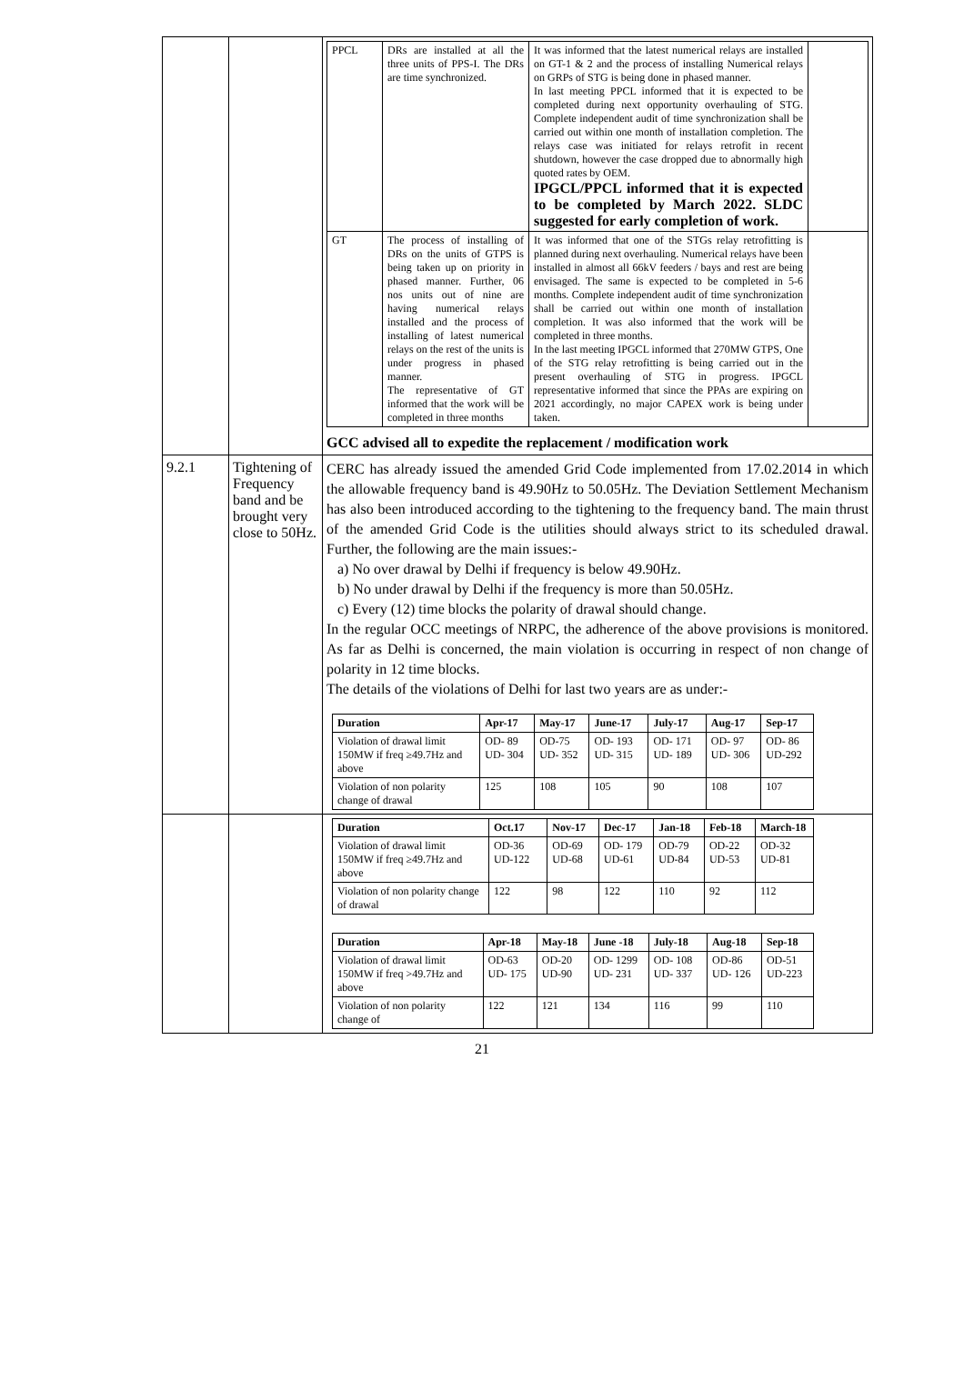| | | / PPCL / DRs are installed at all the three units of PPS-I. The DRs are time synchronized. / It was informed that the latest numerical relays are installed on GT-1 & 2 and the process of installing Numerical relays on GRPs of STG is being done in phased manner. In last meeting PPCL informed that it is expected to be completed during next opportunity overhauling of STG. Complete independent audit of time synchronization shall be carried out within one month of installation completion. The relays case was initiated for relays retrofit in recent shutdown, however the case dropped due to abnormally high quoted rates by OEM. IPGCL/PPCL informed that it is expected to be completed by March 2022. SLDC suggested for early completion of work. / / / GT / The process of installing of DRs on the units of GTPS is being taken up on priority in phased manner. Further, 06 nos units out of nine are having numerical relays installed and the process of installing of latest numerical relays on the rest of the units is under progress in phased manner. The representative of GT informed that the work will be completed in three months / It was informed that one of the STGs relay retrofitting is planned during next overhauling. Numerical relays have been installed in almost all 66kV feeders / bays and rest are being envisaged. The same is expected to be completed in 5-6 months. Complete independent audit of time synchronization shall be carried out within one month of installation completion. It was also informed that the work will be completed in three months. In the last meeting IPGCL informed that 270MW GTPS, One of the STG relay retrofitting is being carried out in the present overhauling of STG in progress. IPGCL representative informed that since the PPAs are expiring on 2021 accordingly, no major CAPEX work is being under taken. / / GCC advised all to expedite the replacement / modification work |
| 9.2.1 | Tightening of Frequency band and be brought very close to 50Hz. | CERC has already issued the amended Grid Code implemented from 17.02.2014 in which the allowable frequency band is 49.90Hz to 50.05Hz. The Deviation Settlement Mechanism has also been introduced according to the tightening to the frequency band. The main thrust of the amended Grid Code is the utilities should always strict to its scheduled drawal. Further, the following are the main issues:- a) No over drawal by Delhi if frequency is below 49.90Hz. b) No under drawal by Delhi if the frequency is more than 50.05Hz. c) Every (12) time blocks the polarity of drawal should change. In the regular OCC meetings of NRPC, the adherence of the above provisions is monitored. As far as Delhi is concerned, the main violation is occurring in respect of non change of polarity in 12 time blocks. The details of the violations of Delhi for last two years are as under:- / Duration / Apr-17 / May-17 / June-17 / July-17 / Aug-17 / Sep-17 / / --- / --- / --- / --- / --- / --- / --- / / Violation of drawal limit 150MW if freq ≥49.7Hz and above / OD- 89 UD- 304 / OD-75 UD- 352 / OD- 193 UD- 315 / OD- 171 UD- 189 / OD- 97 UD- 306 / OD- 86 UD-292 / / Violation of non polarity change of drawal / 125 / 108 / 105 / 90 / 108 / 107 / |
| | | / Duration / Oct.17 / Nov-17 / Dec-17 / Jan-18 / Feb-18 / March-18 / / --- / --- / --- / --- / --- / --- / --- / / Violation of drawal limit 150MW if freq ≥49.7Hz and above / OD-36 UD-122 / OD-69 UD-68 / OD- 179 UD-61 / OD-79 UD-84 / OD-22 UD-53 / OD-32 UD-81 / / Violation of non polarity change of drawal / 122 / 98 / 122 / 110 / 92 / 112 / / Duration / Apr-18 / May-18 / June -18 / July-18 / Aug-18 / Sep-18 / / --- / --- / --- / --- / --- / --- / --- / / Violation of drawal limit 150MW if freq >49.7Hz and above / OD-63 UD- 175 / OD-20 UD-90 / OD- 1299 UD- 231 / OD- 108 UD- 337 / OD-86 UD- 126 / OD-51 UD-223 / / Violation of non polarity change of / 122 / 121 / 134 / 116 / 99 / 110 / |
21